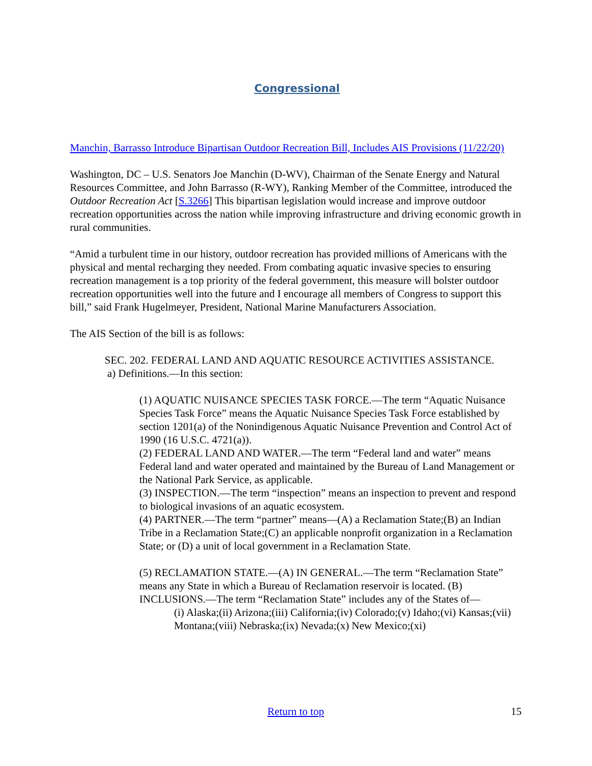Congressional
Manchin, Barrasso Introduce Bipartisan Outdoor Recreation Bill, Includes AIS Provisions (11/22/20)
Washington, DC – U.S. Senators Joe Manchin (D-WV), Chairman of the Senate Energy and Natural Resources Committee, and John Barrasso (R-WY), Ranking Member of the Committee, introduced the Outdoor Recreation Act [S.3266] This bipartisan legislation would increase and improve outdoor recreation opportunities across the nation while improving infrastructure and driving economic growth in rural communities.
“Amid a turbulent time in our history, outdoor recreation has provided millions of Americans with the physical and mental recharging they needed. From combating aquatic invasive species to ensuring recreation management is a top priority of the federal government, this measure will bolster outdoor recreation opportunities well into the future and I encourage all members of Congress to support this bill,” said Frank Hugelmeyer, President, National Marine Manufacturers Association.
The AIS Section of the bill is as follows:
SEC. 202. FEDERAL LAND AND AQUATIC RESOURCE ACTIVITIES ASSISTANCE.
a) Definitions.—In this section:
(1) AQUATIC NUISANCE SPECIES TASK FORCE.—The term “Aquatic Nuisance Species Task Force” means the Aquatic Nuisance Species Task Force established by section 1201(a) of the Nonindigenous Aquatic Nuisance Prevention and Control Act of 1990 (16 U.S.C. 4721(a)).
(2) FEDERAL LAND AND WATER.—The term “Federal land and water” means Federal land and water operated and maintained by the Bureau of Land Management or the National Park Service, as applicable.
(3) INSPECTION.—The term “inspection” means an inspection to prevent and respond to biological invasions of an aquatic ecosystem.
(4) PARTNER.—The term “partner” means—(A) a Reclamation State;(B) an Indian Tribe in a Reclamation State;(C) an applicable nonprofit organization in a Reclamation State; or (D) a unit of local government in a Reclamation State.
(5) RECLAMATION STATE.—(A) IN GENERAL.—The term “Reclamation State” means any State in which a Bureau of Reclamation reservoir is located. (B) INCLUSIONS.—The term “Reclamation State” includes any of the States of—
(i) Alaska;(ii) Arizona;(iii) California;(iv) Colorado;(v) Idaho;(vi) Kansas;(vii) Montana;(viii) Nebraska;(ix) Nevada;(x) New Mexico;(xi)
Return to top
15